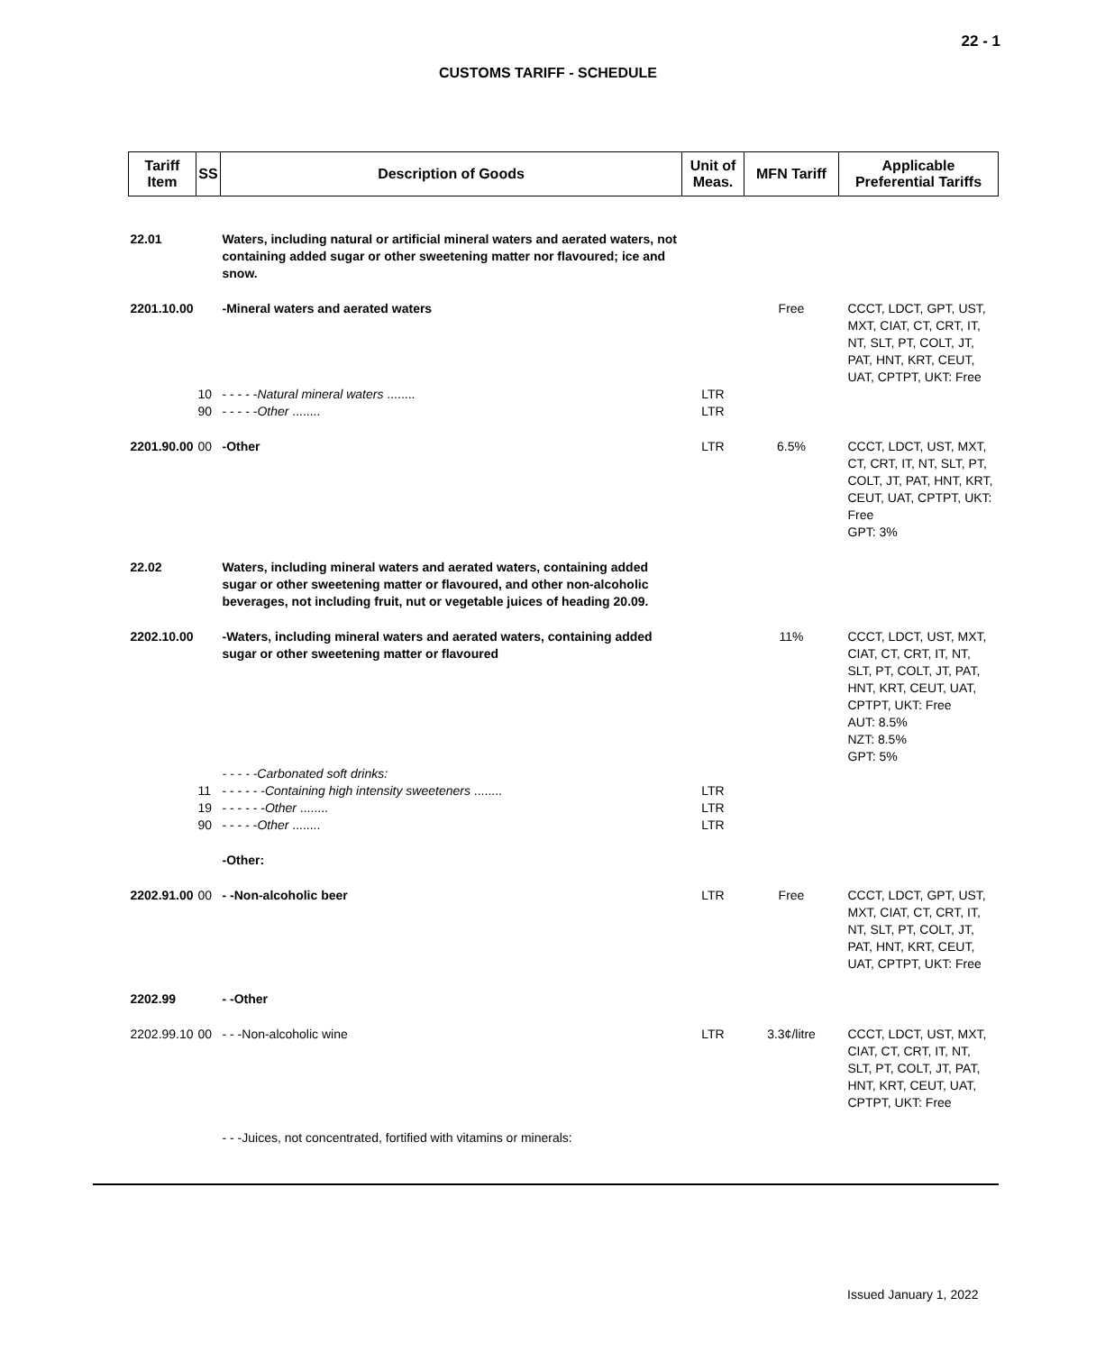22 - 1
CUSTOMS TARIFF - SCHEDULE
| Tariff Item | SS | Description of Goods | Unit of Meas. | MFN Tariff | Applicable Preferential Tariffs |
| --- | --- | --- | --- | --- | --- |
| 22.01 | | Waters, including natural or artificial mineral waters and aerated waters, not containing added sugar or other sweetening matter nor flavoured; ice and snow. | | | |
| 2201.10.00 | | -Mineral waters and aerated waters | | Free | CCCT, LDCT, GPT, UST, MXT, CIAT, CT, CRT, IT, NT, SLT, PT, COLT, JT, PAT, HNT, KRT, CEUT, UAT, CPTPT, UKT: Free |
| | 10 | - - - - - Natural mineral waters ........ | LTR | | |
| | 90 | - - - - - Other ........ | LTR | | |
| 2201.90.00 | 00 | -Other | LTR | 6.5% | CCCT, LDCT, UST, MXT, CT, CRT, IT, NT, SLT, PT, COLT, JT, PAT, HNT, KRT, CEUT, UAT, CPTPT, UKT: Free GPT: 3% |
| 22.02 | | Waters, including mineral waters and aerated waters, containing added sugar or other sweetening matter or flavoured, and other non-alcoholic beverages, not including fruit, nut or vegetable juices of heading 20.09. | | | |
| 2202.10.00 | | -Waters, including mineral waters and aerated waters, containing added sugar or other sweetening matter or flavoured | | 11% | CCCT, LDCT, UST, MXT, CIAT, CT, CRT, IT, NT, SLT, PT, COLT, JT, PAT, HNT, KRT, CEUT, UAT, CPTPT, UKT: Free AUT: 8.5% NZT: 8.5% GPT: 5% |
| | | - - - - -Carbonated soft drinks: | | | |
| | 11 | - - - - - - Containing high intensity sweeteners ........ | LTR | | |
| | 19 | - - - - - - Other ........ | LTR | | |
| | 90 | - - - - - Other ........ | LTR | | |
| | | -Other: | | | |
| 2202.91.00 | 00 | - -Non-alcoholic beer | LTR | Free | CCCT, LDCT, GPT, UST, MXT, CIAT, CT, CRT, IT, NT, SLT, PT, COLT, JT, PAT, HNT, KRT, CEUT, UAT, CPTPT, UKT: Free |
| 2202.99 | | - -Other | | | |
| 2202.99.10 | 00 | - - -Non-alcoholic wine | LTR | 3.3¢/litre | CCCT, LDCT, UST, MXT, CIAT, CT, CRT, IT, NT, SLT, PT, COLT, JT, PAT, HNT, KRT, CEUT, UAT, CPTPT, UKT: Free |
| | | - - -Juices, not concentrated, fortified with vitamins or minerals: | | | |
Issued January 1, 2022